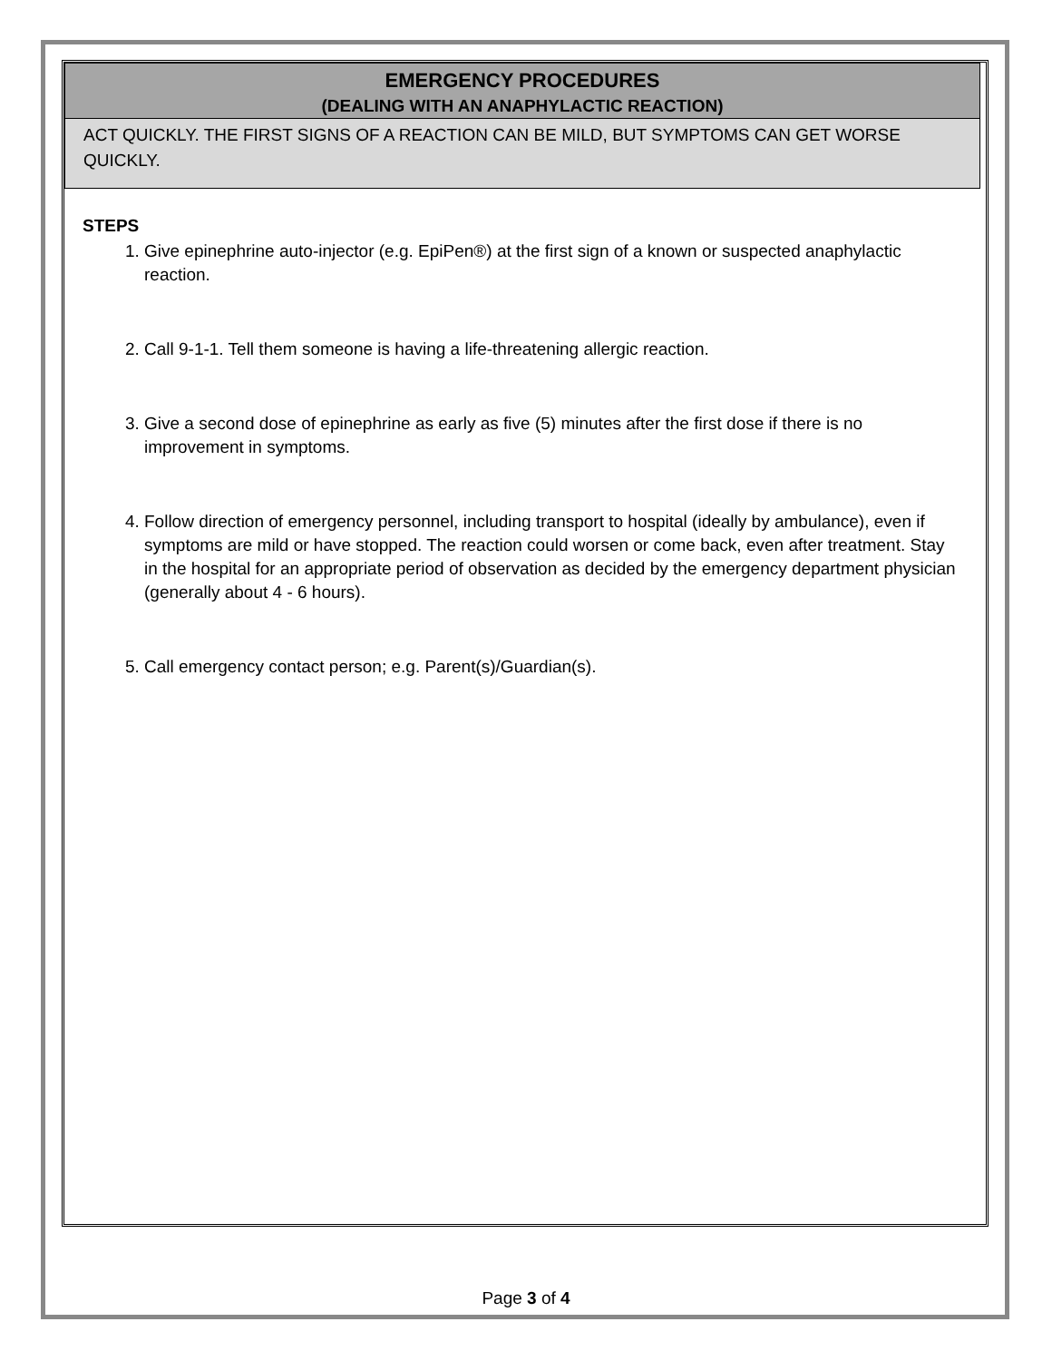EMERGENCY PROCEDURES
(DEALING WITH AN ANAPHYLACTIC REACTION)
ACT QUICKLY. THE FIRST SIGNS OF A REACTION CAN BE MILD, BUT SYMPTOMS CAN GET WORSE QUICKLY.
STEPS
1. Give epinephrine auto-injector (e.g. EpiPen®) at the first sign of a known or suspected anaphylactic reaction.
2. Call 9-1-1. Tell them someone is having a life-threatening allergic reaction.
3. Give a second dose of epinephrine as early as five (5) minutes after the first dose if there is no improvement in symptoms.
4. Follow direction of emergency personnel, including transport to hospital (ideally by ambulance), even if symptoms are mild or have stopped. The reaction could worsen or come back, even after treatment. Stay in the hospital for an appropriate period of observation as decided by the emergency department physician (generally about 4 - 6 hours).
5. Call emergency contact person; e.g. Parent(s)/Guardian(s).
Page 3 of 4